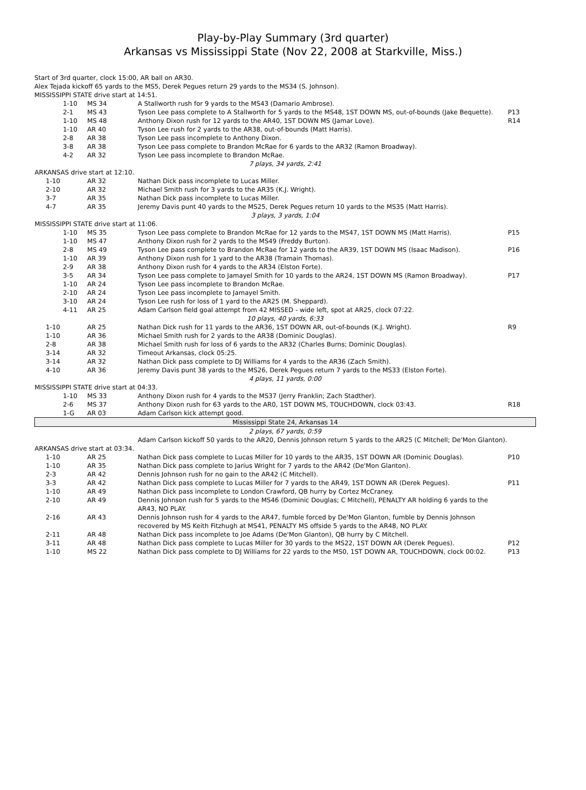Play-by-Play Summary (3rd quarter)
Arkansas vs Mississippi State (Nov 22, 2008 at Starkville, Miss.)
| | Start of 3rd quarter, clock 15:00, AR ball on AR30. Alex Tejada kickoff 65 yards to the MS5, Derek Pegues return 29 yards to the MS34 (S. Johnson). | |
| MISSISSIPPI STATE drive start at 14:51. | | |
| / 1-10 / MS 34 / A Stallworth rush for 9 yards to the MS43 (Damario Ambrose). / / / 2-1 / MS 43 / Tyson Lee pass complete to A Stallworth for 5 yards to the MS48, 1ST DOWN MS, out-of-bounds (Jake Bequette). / P13 / / 1-10 / MS 48 / Anthony Dixon rush for 12 yards to the AR40, 1ST DOWN MS (Jamar Love). / R14 / / 1-10 / AR 40 / Tyson Lee rush for 2 yards to the AR38, out-of-bounds (Matt Harris). / / / 2-8 / AR 38 / Tyson Lee pass incomplete to Anthony Dixon. / / / 3-8 / AR 38 / Tyson Lee pass complete to Brandon McRae for 6 yards to the AR32 (Ramon Broadway). / / / 4-2 / AR 32 / Tyson Lee pass incomplete to Brandon McRae. / / / 7 plays, 34 yards, 2:41 / / / / / ARKANSAS drive start at 12:10. / / / / / 1-10 / AR 32 / Nathan Dick pass incomplete to Lucas Miller. / / / 2-10 / AR 32 / Michael Smith rush for 3 yards to the AR35 (K.J. Wright). / / / 3-7 / AR 35 / Nathan Dick pass incomplete to Lucas Miller. / / / 4-7 / AR 35 / Jeremy Davis punt 40 yards to the MS25, Derek Pegues return 10 yards to the MS35 (Matt Harris). / / / 3 plays, 3 yards, 1:04 / / / / / MISSISSIPPI STATE drive start at 11:06. / / / / / 1-10 / MS 35 / Tyson Lee pass complete to Brandon McRae for 12 yards to the MS47, 1ST DOWN MS (Matt Harris). / P15 / / 1-10 / MS 47 / Anthony Dixon rush for 2 yards to the MS49 (Freddy Burton). / / / 2-8 / MS 49 / Tyson Lee pass complete to Brandon McRae for 12 yards to the AR39, 1ST DOWN MS (Isaac Madison). / P16 / / 1-10 / AR 39 / Anthony Dixon rush for 1 yard to the AR38 (Tramain Thomas). / / / 2-9 / AR 38 / Anthony Dixon rush for 4 yards to the AR34 (Elston Forte). / / / 3-5 / AR 34 / Tyson Lee pass complete to Jamayel Smith for 10 yards to the AR24, 1ST DOWN MS (Ramon Broadway). / P17 / / 1-10 / AR 24 / Tyson Lee pass incomplete to Brandon McRae. / / / 2-10 / AR 24 / Tyson Lee pass incomplete to Jamayel Smith. / / / 3-10 / AR 24 / Tyson Lee rush for loss of 1 yard to the AR25 (M. Sheppard). / / / 4-11 / AR 25 / Adam Carlson field goal attempt from 42 MISSED - wide left, spot at AR25, clock 07:22. / / / 10 plays, 40 yards, 6:33 / / / / / 1-10 / AR 25 / Nathan Dick rush for 11 yards to the AR36, 1ST DOWN AR, out-of-bounds (K.J. Wright). / R9 / / 1-10 / AR 36 / Michael Smith rush for 2 yards to the AR38 (Dominic Douglas). / / / 2-8 / AR 38 / Michael Smith rush for loss of 6 yards to the AR32 (Charles Burns; Dominic Douglas). / / / 3-14 / AR 32 / Timeout Arkansas, clock 05:25. / / / 3-14 / AR 32 / Nathan Dick pass complete to DJ Williams for 4 yards to the AR36 (Zach Smith). / / / 4-10 / AR 36 / Jeremy Davis punt 38 yards to the MS26, Derek Pegues return 7 yards to the MS33 (Elston Forte). / / / 4 plays, 11 yards, 0:00 / / / / / MISSISSIPPI STATE drive start at 04:33. / / / / / 1-10 / MS 33 / Anthony Dixon rush for 4 yards to the MS37 (Jerry Franklin; Zach Stadther). / / / 2-6 / MS 37 / Anthony Dixon rush for 63 yards to the AR0, 1ST DOWN MS, TOUCHDOWN, clock 03:43. / R18 / / 1-G / AR 03 / Adam Carlson kick attempt good. / / / Mississippi State 24, Arkansas 14 / / / / / 2 plays, 67 yards, 0:59 / / / / / / / Adam Carlson kickoff 50 yards to the AR20, Dennis Johnson return 5 yards to the AR25 (C Mitchell; De'Mon Glanton). / / / ARKANSAS drive start at 03:34. / / / / / 1-10 / AR 25 / Nathan Dick pass complete to Lucas Miller for 10 yards to the AR35, 1ST DOWN AR (Dominic Douglas). / P10 / / 1-10 / AR 35 / Nathan Dick pass complete to Jarius Wright for 7 yards to the AR42 (De'Mon Glanton). / / / 2-3 / AR 42 / Dennis Johnson rush for no gain to the AR42 (C Mitchell). / / / 3-3 / AR 42 / Nathan Dick pass complete to Lucas Miller for 7 yards to the AR49, 1ST DOWN AR (Derek Pegues). / P11 / / 1-10 / AR 49 / Nathan Dick pass incomplete to London Crawford, QB hurry by Cortez McCraney. / / / 2-10 / AR 49 / Dennis Johnson rush for 5 yards to the MS46 (Dominic Douglas; C Mitchell), PENALTY AR holding 6 yards to the AR43, NO PLAY. / / / 2-16 / AR 43 / Dennis Johnson rush for 4 yards to the AR47, fumble forced by De'Mon Glanton, fumble by Dennis Johnson recovered by MS Keith Fitzhugh at MS41, PENALTY MS offside 5 yards to the AR48, NO PLAY. / / / 2-11 / AR 48 / Nathan Dick pass incomplete to Joe Adams (De'Mon Glanton), QB hurry by C Mitchell. / / / 3-11 / AR 48 / Nathan Dick pass complete to Lucas Miller for 30 yards to the MS22, 1ST DOWN AR (Derek Pegues). / P12 / / 1-10 / MS 22 / Nathan Dick pass complete to DJ Williams for 22 yards to the MS0, 1ST DOWN AR, TOUCHDOWN, clock 00:02. / P13 / | | |